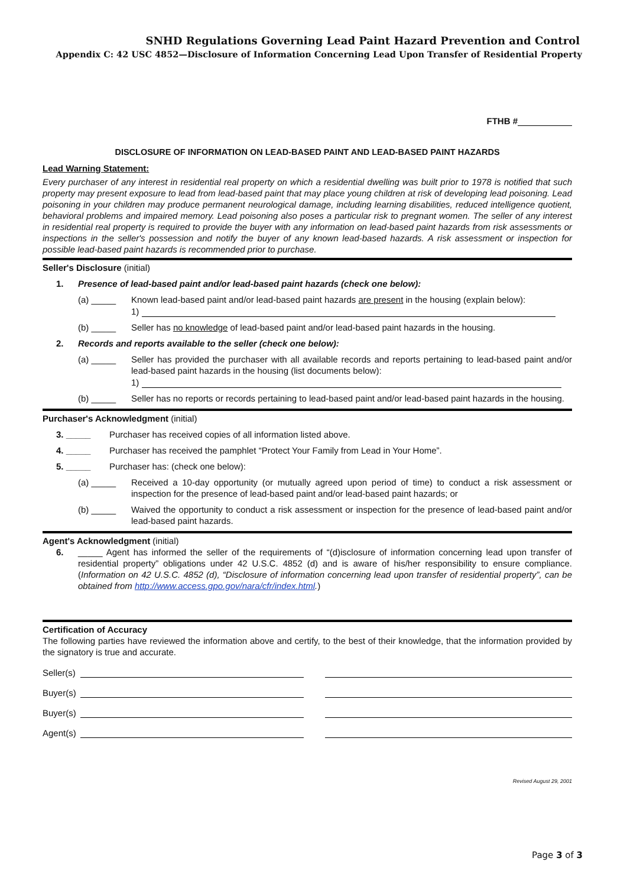SNHD Regulations Governing Lead Paint Hazard Prevention and Control
Appendix C: 42 USC 4852—Disclosure of Information Concerning Lead Upon Transfer of Residential Property
FTHB #
DISCLOSURE OF INFORMATION ON LEAD-BASED PAINT AND LEAD-BASED PAINT HAZARDS
Lead Warning Statement:
Every purchaser of any interest in residential real property on which a residential dwelling was built prior to 1978 is notified that such property may present exposure to lead from lead-based paint that may place young children at risk of developing lead poisoning. Lead poisoning in your children may produce permanent neurological damage, including learning disabilities, reduced intelligence quotient, behavioral problems and impaired memory. Lead poisoning also poses a particular risk to pregnant women. The seller of any interest in residential real property is required to provide the buyer with any information on lead-based paint hazards from risk assessments or inspections in the seller's possession and notify the buyer of any known lead-based hazards. A risk assessment or inspection for possible lead-based paint hazards is recommended prior to purchase.
Seller's Disclosure (initial)
1. Presence of lead-based paint and/or lead-based paint hazards (check one below):
(a) _____ Known lead-based paint and/or lead-based paint hazards are present in the housing (explain below):
1)
(b) _____ Seller has no knowledge of lead-based paint and/or lead-based paint hazards in the housing.
2. Records and reports available to the seller (check one below):
(a) _____ Seller has provided the purchaser with all available records and reports pertaining to lead-based paint and/or lead-based paint hazards in the housing (list documents below):
1)
(b) _____ Seller has no reports or records pertaining to lead-based paint and/or lead-based paint hazards in the housing.
Purchaser's Acknowledgment (initial)
3. _____ Purchaser has received copies of all information listed above.
4. _____ Purchaser has received the pamphlet “Protect Your Family from Lead in Your Home”.
5. _____ Purchaser has: (check one below):
(a) _____ Received a 10-day opportunity (or mutually agreed upon period of time) to conduct a risk assessment or inspection for the presence of lead-based paint and/or lead-based paint hazards; or
(b) _____ Waived the opportunity to conduct a risk assessment or inspection for the presence of lead-based paint and/or lead-based paint hazards.
Agent's Acknowledgment (initial)
6. _____ Agent has informed the seller of the requirements of “(d)isclosure of information concerning lead upon transfer of residential property” obligations under 42 U.S.C. 4852 (d) and is aware of his/her responsibility to ensure compliance. (Information on 42 U.S.C. 4852 (d), “Disclosure of information concerning lead upon transfer of residential property”, can be obtained from http://www.access.gpo.gov/nara/cfr/index.html.)
Certification of Accuracy
The following parties have reviewed the information above and certify, to the best of their knowledge, that the information provided by the signatory is true and accurate.
Seller(s)
Buyer(s)
Buyer(s)
Agent(s)
Revised August 29, 2001
Page 3 of 3